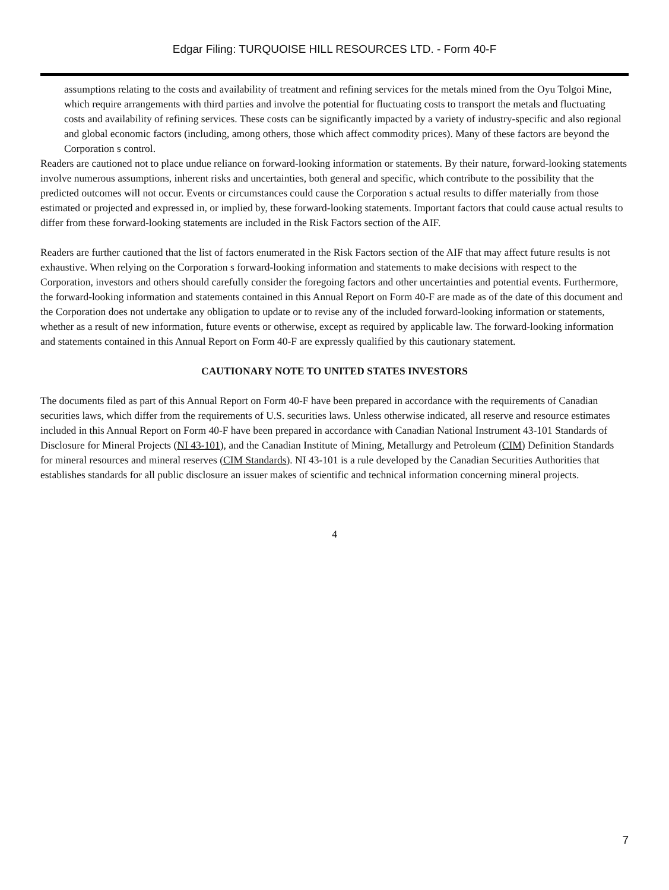Edgar Filing: TURQUOISE HILL RESOURCES LTD. - Form 40-F
assumptions relating to the costs and availability of treatment and refining services for the metals mined from the Oyu Tolgoi Mine, which require arrangements with third parties and involve the potential for fluctuating costs to transport the metals and fluctuating costs and availability of refining services. These costs can be significantly impacted by a variety of industry-specific and also regional and global economic factors (including, among others, those which affect commodity prices). Many of these factors are beyond the Corporation s control.
Readers are cautioned not to place undue reliance on forward-looking information or statements. By their nature, forward-looking statements involve numerous assumptions, inherent risks and uncertainties, both general and specific, which contribute to the possibility that the predicted outcomes will not occur. Events or circumstances could cause the Corporation s actual results to differ materially from those estimated or projected and expressed in, or implied by, these forward-looking statements. Important factors that could cause actual results to differ from these forward-looking statements are included in the Risk Factors section of the AIF.
Readers are further cautioned that the list of factors enumerated in the Risk Factors section of the AIF that may affect future results is not exhaustive. When relying on the Corporation s forward-looking information and statements to make decisions with respect to the Corporation, investors and others should carefully consider the foregoing factors and other uncertainties and potential events. Furthermore, the forward-looking information and statements contained in this Annual Report on Form 40-F are made as of the date of this document and the Corporation does not undertake any obligation to update or to revise any of the included forward-looking information or statements, whether as a result of new information, future events or otherwise, except as required by applicable law. The forward-looking information and statements contained in this Annual Report on Form 40-F are expressly qualified by this cautionary statement.
CAUTIONARY NOTE TO UNITED STATES INVESTORS
The documents filed as part of this Annual Report on Form 40-F have been prepared in accordance with the requirements of Canadian securities laws, which differ from the requirements of U.S. securities laws. Unless otherwise indicated, all reserve and resource estimates included in this Annual Report on Form 40-F have been prepared in accordance with Canadian National Instrument 43-101 Standards of Disclosure for Mineral Projects (NI 43-101), and the Canadian Institute of Mining, Metallurgy and Petroleum (CIM) Definition Standards for mineral resources and mineral reserves (CIM Standards). NI 43-101 is a rule developed by the Canadian Securities Authorities that establishes standards for all public disclosure an issuer makes of scientific and technical information concerning mineral projects.
4
7